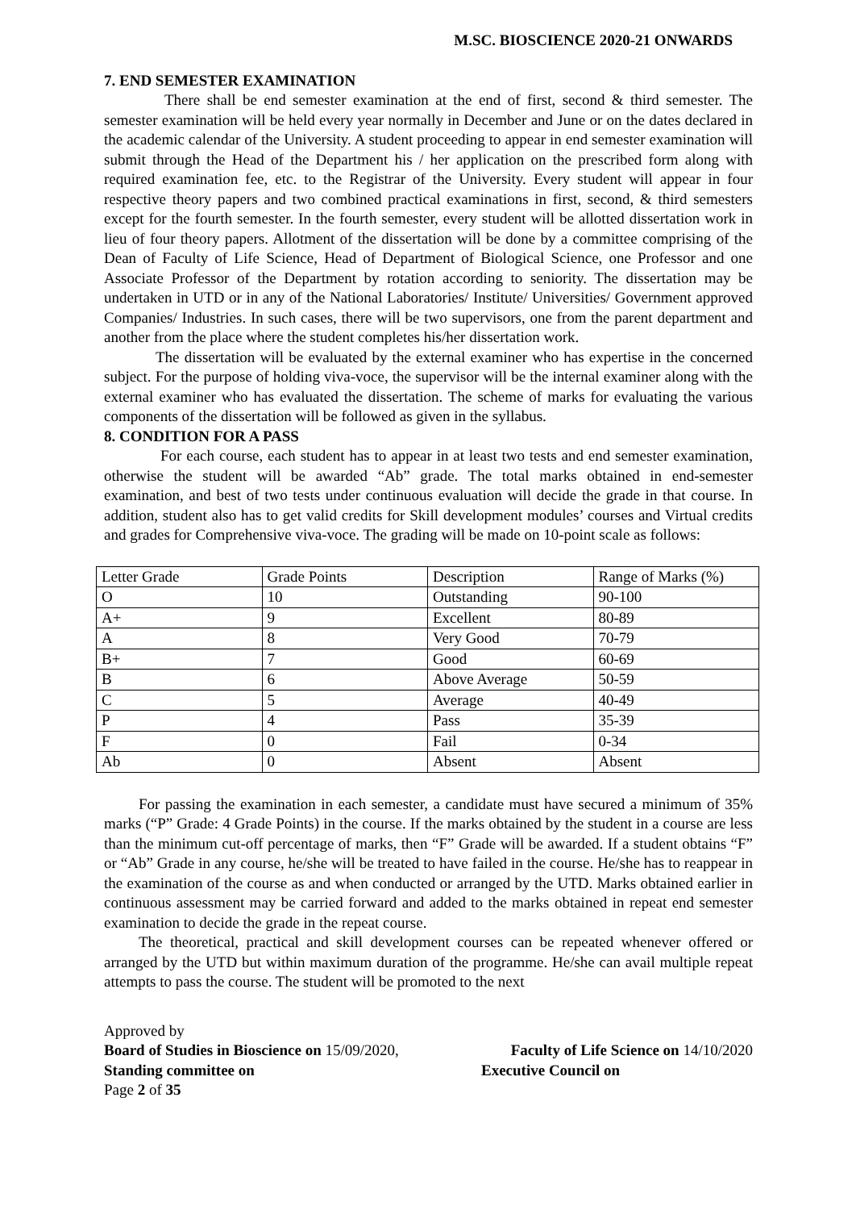M.SC. BIOSCIENCE 2020-21 ONWARDS
7. END SEMESTER EXAMINATION
There shall be end semester examination at the end of first, second & third semester. The semester examination will be held every year normally in December and June or on the dates declared in the academic calendar of the University. A student proceeding to appear in end semester examination will submit through the Head of the Department his / her application on the prescribed form along with required examination fee, etc. to the Registrar of the University. Every student will appear in four respective theory papers and two combined practical examinations in first, second, & third semesters except for the fourth semester. In the fourth semester, every student will be allotted dissertation work in lieu of four theory papers. Allotment of the dissertation will be done by a committee comprising of the Dean of Faculty of Life Science, Head of Department of Biological Science, one Professor and one Associate Professor of the Department by rotation according to seniority. The dissertation may be undertaken in UTD or in any of the National Laboratories/ Institute/ Universities/ Government approved Companies/ Industries. In such cases, there will be two supervisors, one from the parent department and another from the place where the student completes his/her dissertation work.
The dissertation will be evaluated by the external examiner who has expertise in the concerned subject. For the purpose of holding viva-voce, the supervisor will be the internal examiner along with the external examiner who has evaluated the dissertation. The scheme of marks for evaluating the various components of the dissertation will be followed as given in the syllabus.
8. CONDITION FOR A PASS
For each course, each student has to appear in at least two tests and end semester examination, otherwise the student will be awarded “Ab” grade. The total marks obtained in end-semester examination, and best of two tests under continuous evaluation will decide the grade in that course. In addition, student also has to get valid credits for Skill development modules’ courses and Virtual credits and grades for Comprehensive viva-voce. The grading will be made on 10-point scale as follows:
| Letter Grade | Grade Points | Description | Range of Marks (%) |
| --- | --- | --- | --- |
| O | 10 | Outstanding | 90-100 |
| A+ | 9 | Excellent | 80-89 |
| A | 8 | Very Good | 70-79 |
| B+ | 7 | Good | 60-69 |
| B | 6 | Above Average | 50-59 |
| C | 5 | Average | 40-49 |
| P | 4 | Pass | 35-39 |
| F | 0 | Fail | 0-34 |
| Ab | 0 | Absent | Absent |
For passing the examination in each semester, a candidate must have secured a minimum of 35% marks (“P” Grade: 4 Grade Points) in the course. If the marks obtained by the student in a course are less than the minimum cut-off percentage of marks, then “F” Grade will be awarded. If a student obtains “F” or “Ab” Grade in any course, he/she will be treated to have failed in the course. He/she has to reappear in the examination of the course as and when conducted or arranged by the UTD. Marks obtained earlier in continuous assessment may be carried forward and added to the marks obtained in repeat end semester examination to decide the grade in the repeat course.
The theoretical, practical and skill development courses can be repeated whenever offered or arranged by the UTD but within maximum duration of the programme. He/she can avail multiple repeat attempts to pass the course. The student will be promoted to the next
Approved by
Board of Studies in Bioscience on 15/09/2020, Faculty of Life Science on 14/10/2020
Standing committee on Executive Council on
Page 2 of 35